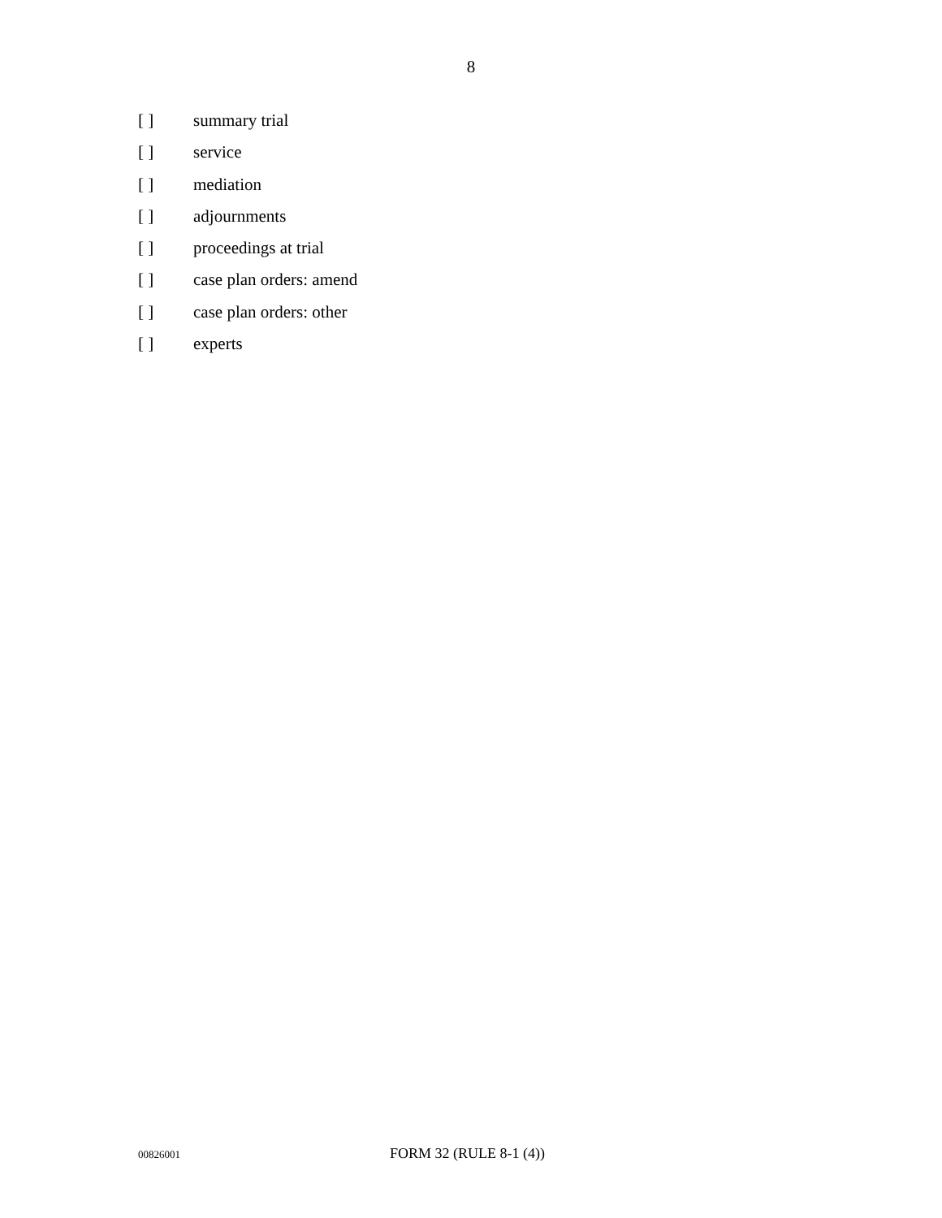8
[ ] summary trial
[ ] service
[ ] mediation
[ ] adjournments
[ ] proceedings at trial
[ ] case plan orders: amend
[ ] case plan orders: other
[ ] experts
00826001 FORM 32 (RULE 8-1 (4))